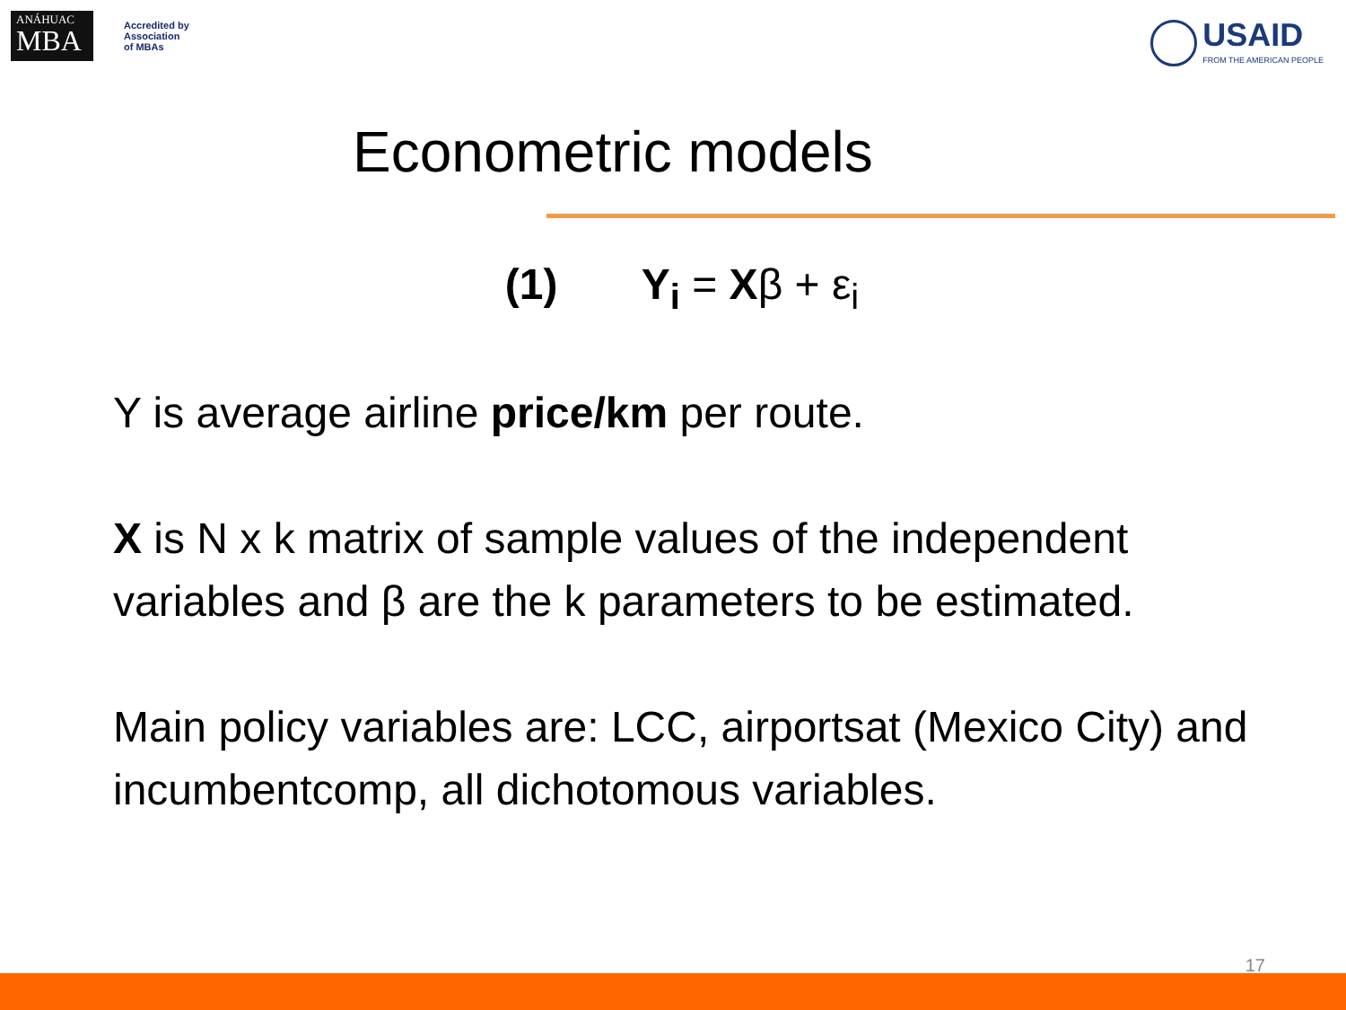ANÁHUAC
MBA
Accredited by
Association
of MBAs
USAID
FROM THE AMERICAN PEOPLE
Econometric models
(1) Y<sub>i</sub> = Xβ + ε<sub>i</sub>
Y is average airline price/km per route.
X is N x k matrix of sample values of the independent variables and β are the k parameters to be estimated.
Main policy variables are: LCC, airportsat (Mexico City) and incumbentcomp, all dichotomous variables.
17